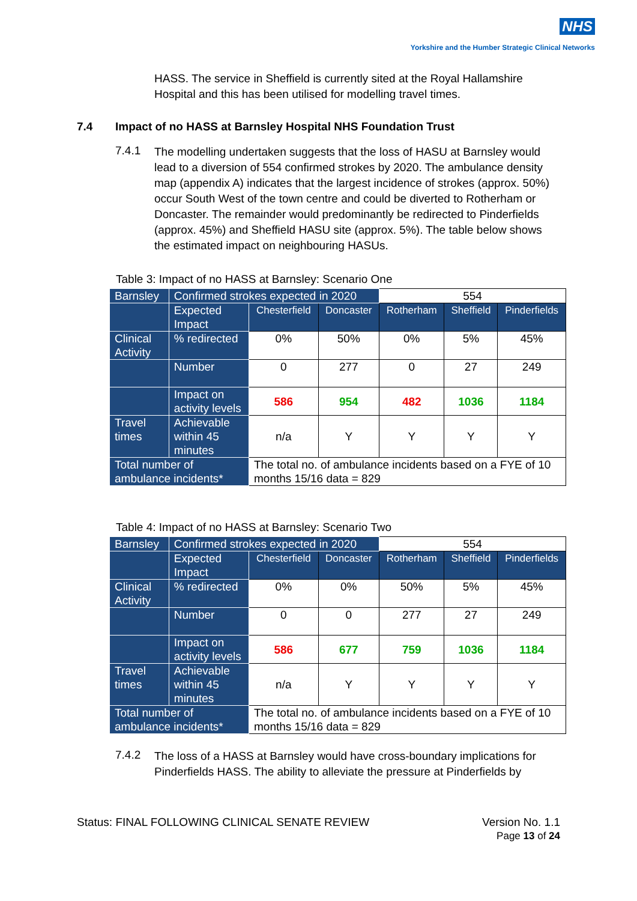NHS
Yorkshire and the Humber Strategic Clinical Networks
HASS. The service in Sheffield is currently sited at the Royal Hallamshire Hospital and this has been utilised for modelling travel times.
7.4 Impact of no HASS at Barnsley Hospital NHS Foundation Trust
7.4.1
The modelling undertaken suggests that the loss of HASU at Barnsley would lead to a diversion of 554 confirmed strokes by 2020. The ambulance density map (appendix A) indicates that the largest incidence of strokes (approx. 50%) occur South West of the town centre and could be diverted to Rotherham or Doncaster. The remainder would predominantly be redirected to Pinderfields (approx. 45%) and Sheffield HASU site (approx. 5%). The table below shows the estimated impact on neighbouring HASUs.
Table 3: Impact of no HASS at Barnsley: Scenario One
| Barnsley | Confirmed strokes expected in 2020 | | | 554 | | |
| | Expected Impact | Chesterfield | Doncaster | Rotherham | Sheffield | Pinderfields |
| Clinical Activity | % redirected | 0% | 50% | 0% | 5% | 45% |
| | Number | 0 | 277 | 0 | 27 | 249 |
| | Impact on activity levels | 586 | 954 | 482 | 1036 | 1184 |
| Travel times | Achievable within 45 minutes | n/a | Y | Y | Y | Y |
| Total number of ambulance incidents* | | The total no. of ambulance incidents based on a FYE of 10 months 15/16 data = 829 | | | | |
Table 4: Impact of no HASS at Barnsley: Scenario Two
| Barnsley | Confirmed strokes expected in 2020 | | | 554 | | |
| | Expected Impact | Chesterfield | Doncaster | Rotherham | Sheffield | Pinderfields |
| Clinical Activity | % redirected | 0% | 0% | 50% | 5% | 45% |
| | Number | 0 | 0 | 277 | 27 | 249 |
| | Impact on activity levels | 586 | 677 | 759 | 1036 | 1184 |
| Travel times | Achievable within 45 minutes | n/a | Y | Y | Y | Y |
| Total number of ambulance incidents* | | The total no. of ambulance incidents based on a FYE of 10 months 15/16 data = 829 | | | | |
7.4.2
The loss of a HASS at Barnsley would have cross-boundary implications for Pinderfields HASS. The ability to alleviate the pressure at Pinderfields by
Status: FINAL FOLLOWING CLINICAL SENATE REVIEW Version No. 1.1
Page 13 of 24